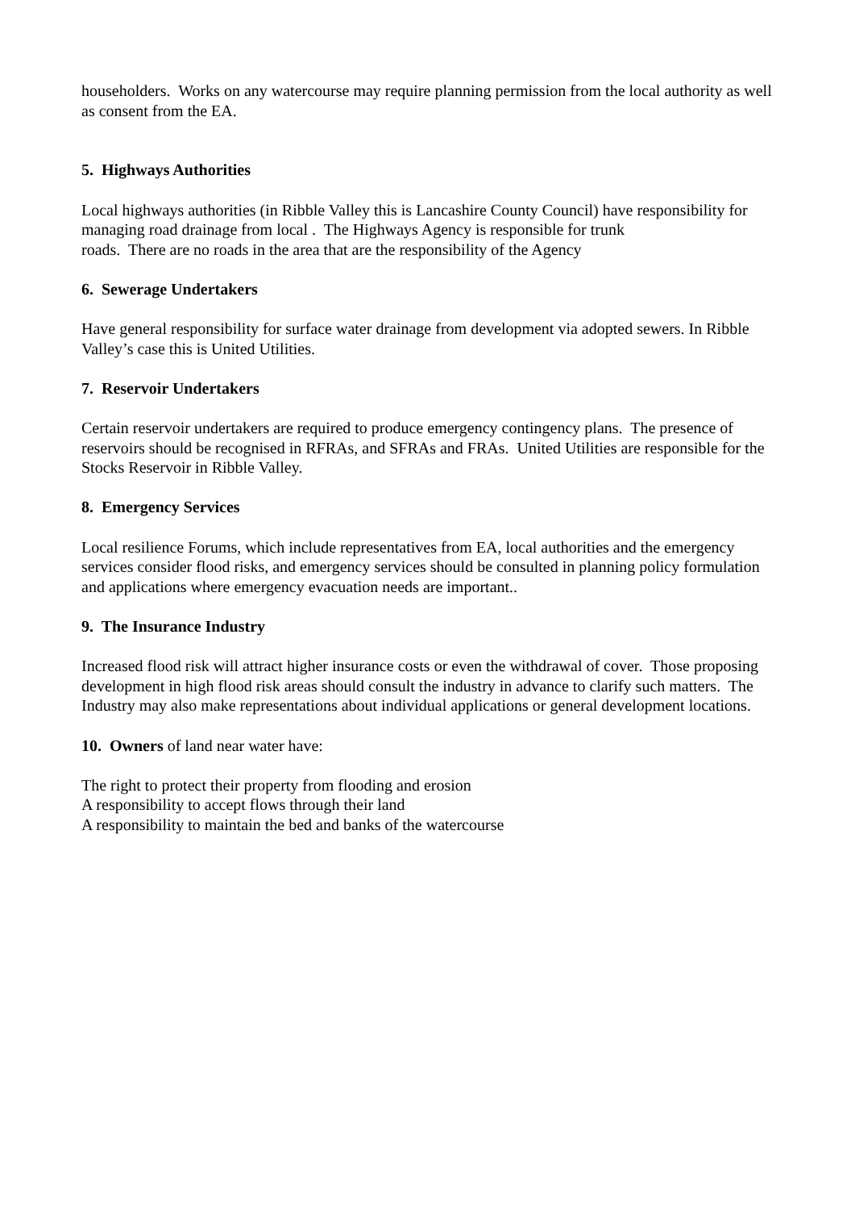householders. Works on any watercourse may require planning permission from the local authority as well as consent from the EA.
5. Highways Authorities
Local highways authorities (in Ribble Valley this is Lancashire County Council) have responsibility for managing road drainage from local . The Highways Agency is responsible for trunk
roads. There are no roads in the area that are the responsibility of the Agency
6. Sewerage Undertakers
Have general responsibility for surface water drainage from development via adopted sewers. In Ribble Valley’s case this is United Utilities.
7. Reservoir Undertakers
Certain reservoir undertakers are required to produce emergency contingency plans. The presence of reservoirs should be recognised in RFRAs, and SFRAs and FRAs. United Utilities are responsible for the Stocks Reservoir in Ribble Valley.
8. Emergency Services
Local resilience Forums, which include representatives from EA, local authorities and the emergency services consider flood risks, and emergency services should be consulted in planning policy formulation and applications where emergency evacuation needs are important..
9. The Insurance Industry
Increased flood risk will attract higher insurance costs or even the withdrawal of cover. Those proposing development in high flood risk areas should consult the industry in advance to clarify such matters. The Industry may also make representations about individual applications or general development locations.
10. Owners of land near water have:
The right to protect their property from flooding and erosion
A responsibility to accept flows through their land
A responsibility to maintain the bed and banks of the watercourse